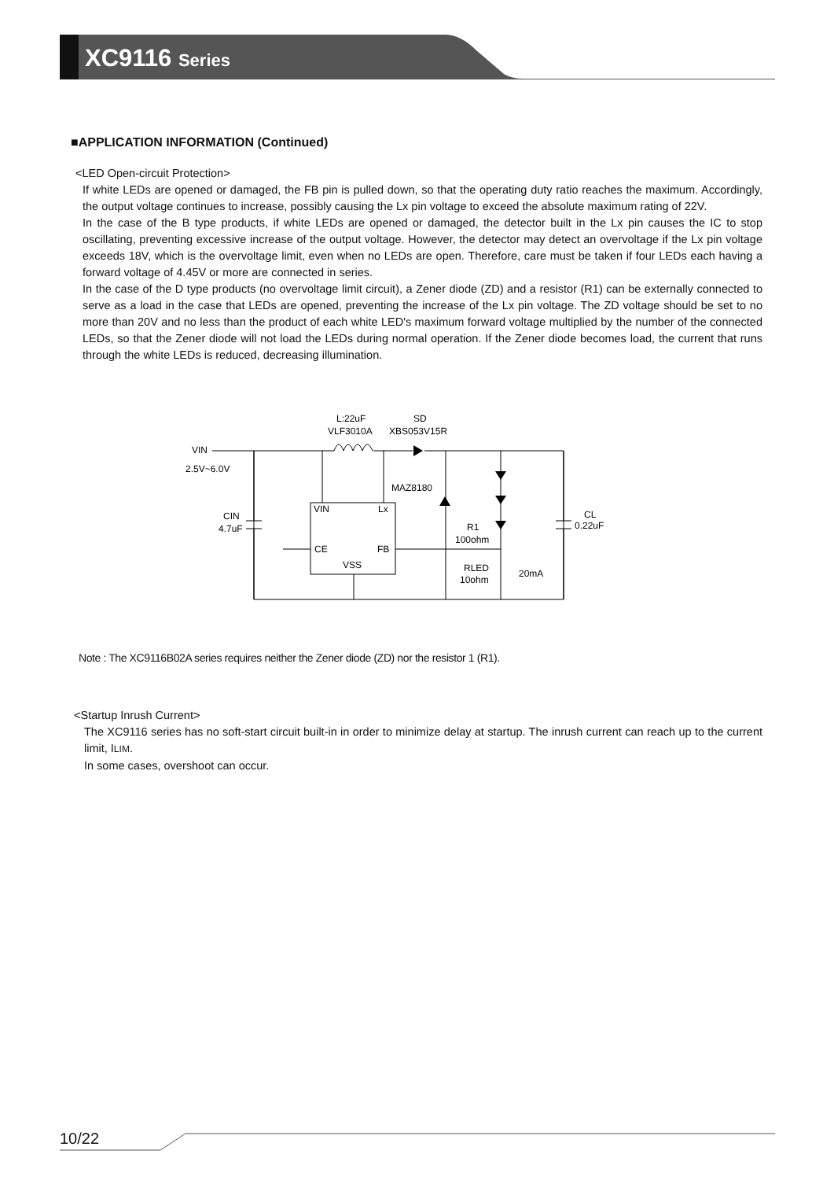XC9116 Series
■APPLICATION INFORMATION (Continued)
<LED Open-circuit Protection>
If white LEDs are opened or damaged, the FB pin is pulled down, so that the operating duty ratio reaches the maximum. Accordingly, the output voltage continues to increase, possibly causing the Lx pin voltage to exceed the absolute maximum rating of 22V.
In the case of the B type products, if white LEDs are opened or damaged, the detector built in the Lx pin causes the IC to stop oscillating, preventing excessive increase of the output voltage. However, the detector may detect an overvoltage if the Lx pin voltage exceeds 18V, which is the overvoltage limit, even when no LEDs are open. Therefore, care must be taken if four LEDs each having a forward voltage of 4.45V or more are connected in series.
In the case of the D type products (no overvoltage limit circuit), a Zener diode (ZD) and a resistor (R1) can be externally connected to serve as a load in the case that LEDs are opened, preventing the increase of the Lx pin voltage. The ZD voltage should be set to no more than 20V and no less than the product of each white LED's maximum forward voltage multiplied by the number of the connected LEDs, so that the Zener diode will not load the LEDs during normal operation. If the Zener diode becomes load, the current that runs through the white LEDs is reduced, decreasing illumination.
L:22uF
VLF3010A
SD
XBS053V15R
VIN
2.5V~6.0V
MAZ8180
VIN
Lx
CE
FB
VSS
CIN
4.7uF
CL
0.22uF
R1
100ohm
RLED
10ohm
20mA
Note : The XC9116B02A series requires neither the Zener diode (ZD) nor the resistor 1 (R1).
<Startup Inrush Current>
The XC9116 series has no soft-start circuit built-in in order to minimize delay at startup. The inrush current can reach up to the current limit, ILIM.
In some cases, overshoot can occur.
10/22